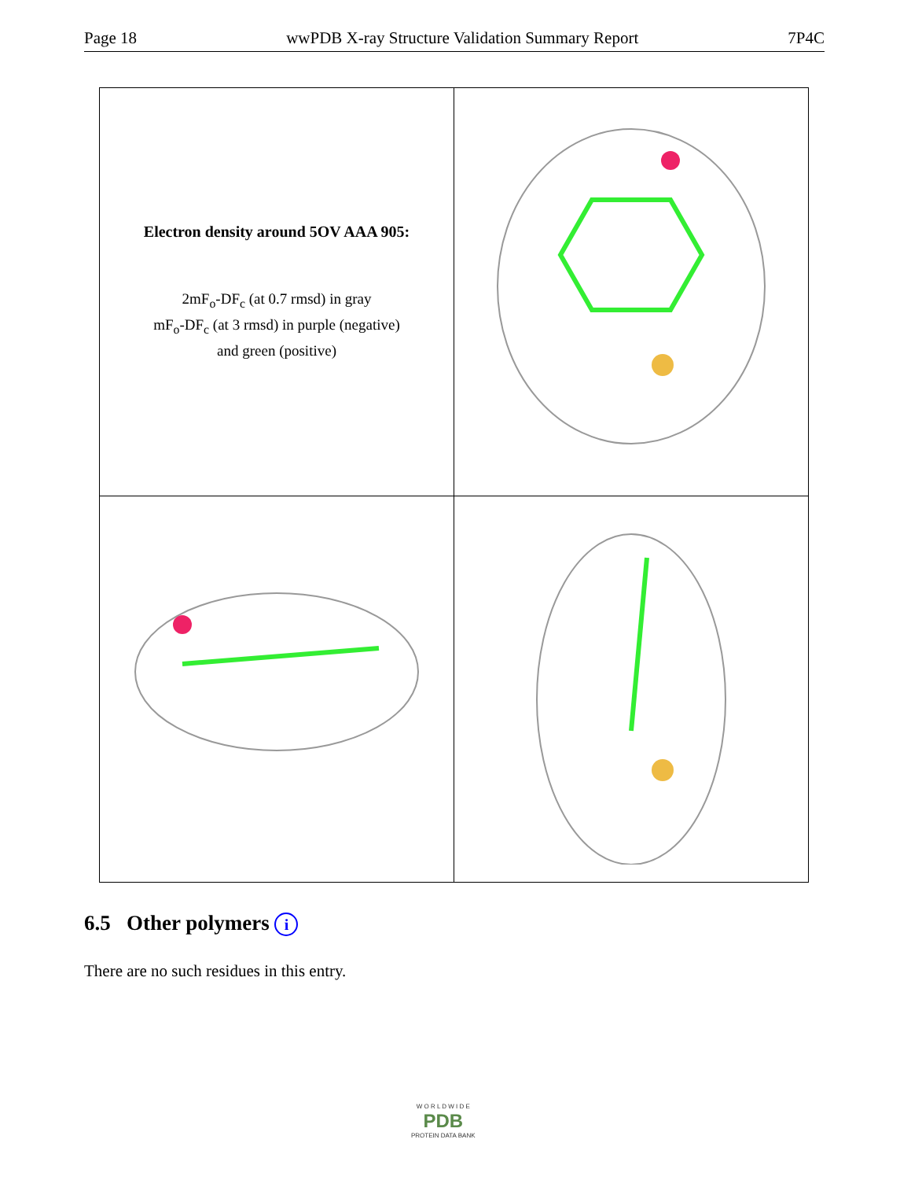Page 18 wwPDB X-ray Structure Validation Summary Report 7P4C
| Electron density around 5OV AAA 905: 2mF<sub>o</sub>-DF<sub>c</sub> (at 0.7 rmsd) in gray mF<sub>o</sub>-DF<sub>c</sub> (at 3 rmsd) in purple (negative) and green (positive) | |
6.5 Other polymers i
There are no such residues in this entry.
W O R L D W I D E
PDB
PROTEIN DATA BANK